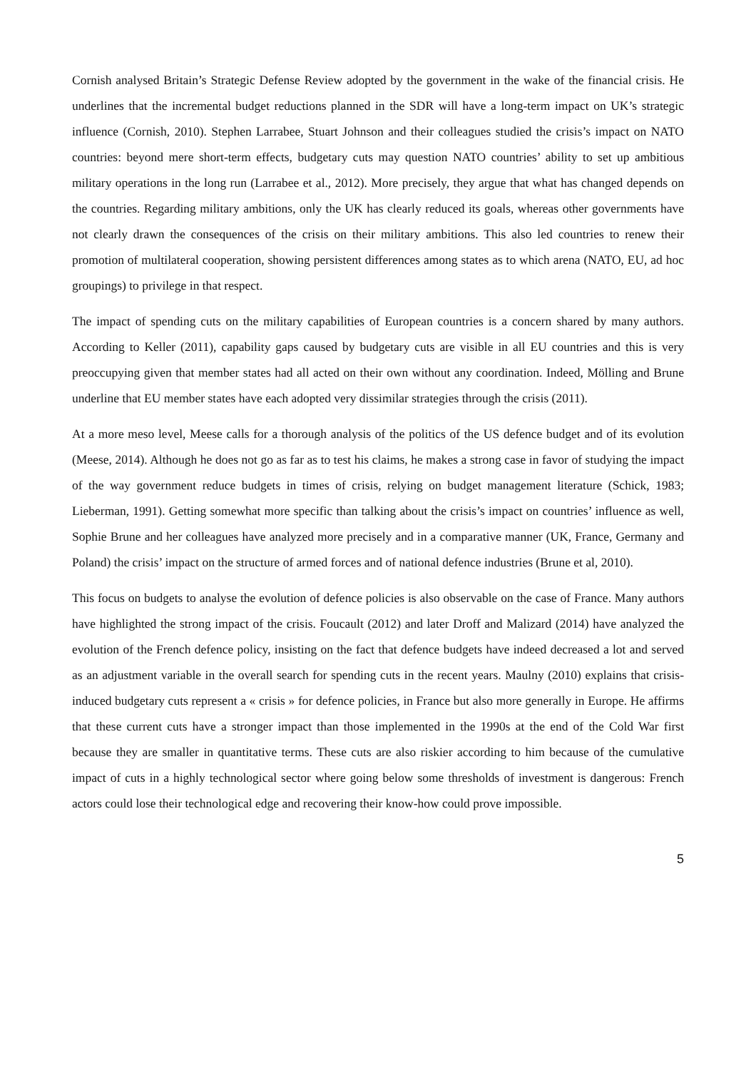Cornish analysed Britain’s Strategic Defense Review adopted by the government in the wake of the financial crisis. He underlines that the incremental budget reductions planned in the SDR will have a long-term impact on UK’s strategic influence (Cornish, 2010). Stephen Larrabee, Stuart Johnson and their colleagues studied the crisis’s impact on NATO countries: beyond mere short-term effects, budgetary cuts may question NATO countries’ ability to set up ambitious military operations in the long run (Larrabee et al., 2012). More precisely, they argue that what has changed depends on the countries. Regarding military ambitions, only the UK has clearly reduced its goals, whereas other governments have not clearly drawn the consequences of the crisis on their military ambitions. This also led countries to renew their promotion of multilateral cooperation, showing persistent differences among states as to which arena (NATO, EU, ad hoc groupings) to privilege in that respect.
The impact of spending cuts on the military capabilities of European countries is a concern shared by many authors. According to Keller (2011), capability gaps caused by budgetary cuts are visible in all EU countries and this is very preoccupying given that member states had all acted on their own without any coordination. Indeed, Mölling and Brune underline that EU member states have each adopted very dissimilar strategies through the crisis (2011).
At a more meso level, Meese calls for a thorough analysis of the politics of the US defence budget and of its evolution (Meese, 2014). Although he does not go as far as to test his claims, he makes a strong case in favor of studying the impact of the way government reduce budgets in times of crisis, relying on budget management literature (Schick, 1983; Lieberman, 1991). Getting somewhat more specific than talking about the crisis’s impact on countries’ influence as well, Sophie Brune and her colleagues have analyzed more precisely and in a comparative manner (UK, France, Germany and Poland) the crisis’ impact on the structure of armed forces and of national defence industries (Brune et al, 2010).
This focus on budgets to analyse the evolution of defence policies is also observable on the case of France. Many authors have highlighted the strong impact of the crisis. Foucault (2012) and later Droff and Malizard (2014) have analyzed the evolution of the French defence policy, insisting on the fact that defence budgets have indeed decreased a lot and served as an adjustment variable in the overall search for spending cuts in the recent years. Maulny (2010) explains that crisis-induced budgetary cuts represent a « crisis » for defence policies, in France but also more generally in Europe. He affirms that these current cuts have a stronger impact than those implemented in the 1990s at the end of the Cold War first because they are smaller in quantitative terms. These cuts are also riskier according to him because of the cumulative impact of cuts in a highly technological sector where going below some thresholds of investment is dangerous: French actors could lose their technological edge and recovering their know-how could prove impossible.
5